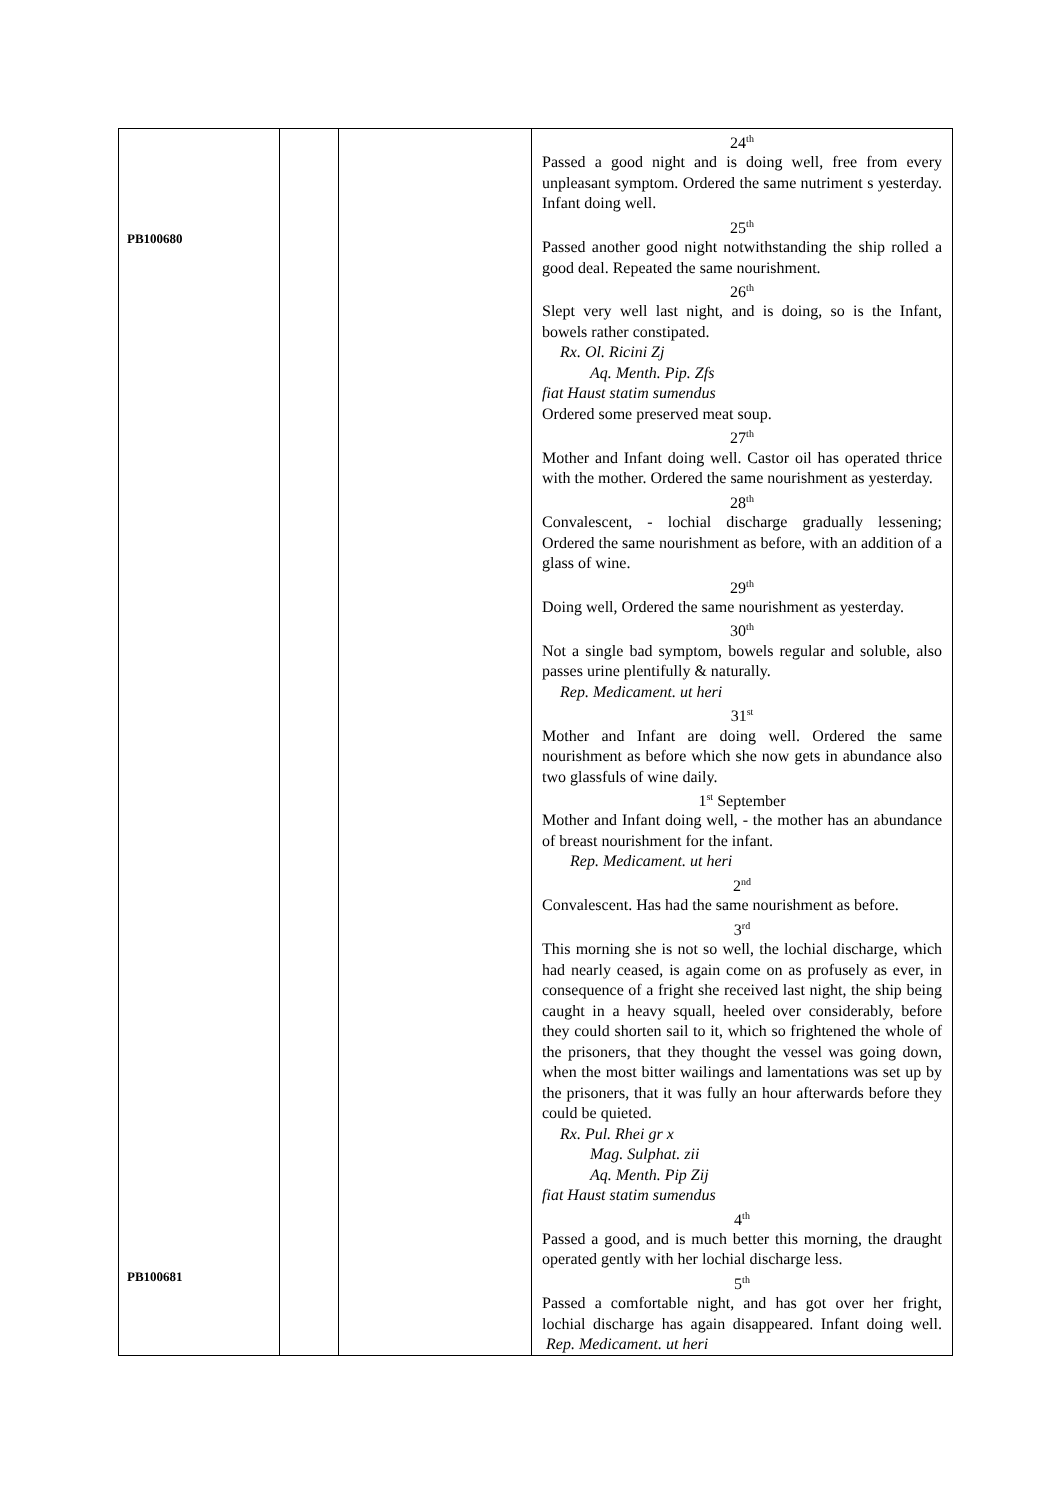| PB100680 PB100681 | | | 24<sup>th</sup> Passed a good night and is doing well, free from every unpleasant symptom. Ordered the same nutriment s yesterday. Infant doing well. 25<sup>th</sup> Passed another good night notwithstanding the ship rolled a good deal. Repeated the same nourishment. 26<sup>th</sup> Slept very well last night, and is doing, so is the Infant, bowels rather constipated. Rx. Ol. Ricini Zj Aq. Menth. Pip. Zfs fiat Haust statim sumendus Ordered some preserved meat soup. 27<sup>th</sup> Mother and Infant doing well. Castor oil has operated thrice with the mother. Ordered the same nourishment as yesterday. 28<sup>th</sup> Convalescent, - lochial discharge gradually lessening; Ordered the same nourishment as before, with an addition of a glass of wine. 29<sup>th</sup> Doing well, Ordered the same nourishment as yesterday. 30<sup>th</sup> Not a single bad symptom, bowels regular and soluble, also passes urine plentifully & naturally. Rep. Medicament. ut heri 31<sup>st</sup> Mother and Infant are doing well. Ordered the same nourishment as before which she now gets in abundance also two glassfuls of wine daily. 1<sup>st</sup> September Mother and Infant doing well, - the mother has an abundance of breast nourishment for the infant. Rep. Medicament. ut heri 2<sup>nd</sup> Convalescent. Has had the same nourishment as before. 3<sup>rd</sup> This morning she is not so well, the lochial discharge, which had nearly ceased, is again come on as profusely as ever, in consequence of a fright she received last night, the ship being caught in a heavy squall, heeled over considerably, before they could shorten sail to it, which so frightened the whole of the prisoners, that they thought the vessel was going down, when the most bitter wailings and lamentations was set up by the prisoners, that it was fully an hour afterwards before they could be quieted. Rx. Pul. Rhei gr x Mag. Sulphat. zii Aq. Menth. Pip Zij fiat Haust statim sumendus 4<sup>th</sup> Passed a good, and is much better this morning, the draught operated gently with her lochial discharge less. 5<sup>th</sup> Passed a comfortable night, and has got over her fright, lochial discharge has again disappeared. Infant doing well. Rep. Medicament. ut heri |